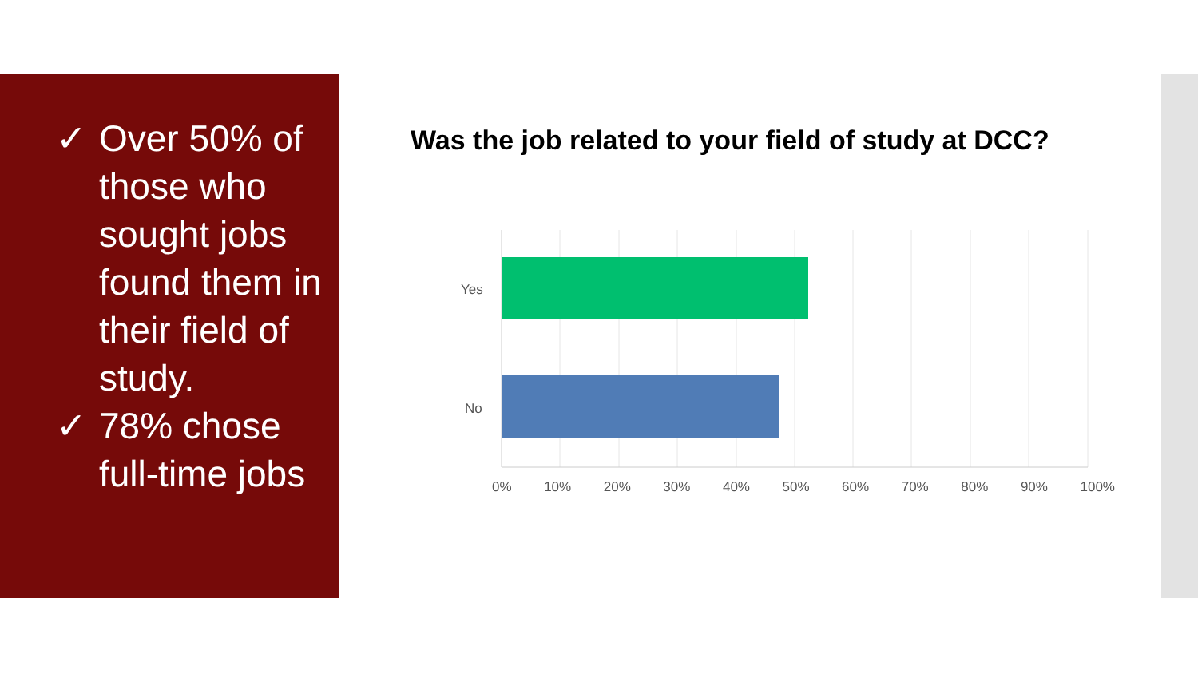✓ Over 50% of those who sought jobs found them in their field of study.
✓ 78% chose full-time jobs
Was the job related to your field of study at DCC?
Yes
No
0% 10% 20% 30% 40% 50% 60% 70% 80% 90% 100%